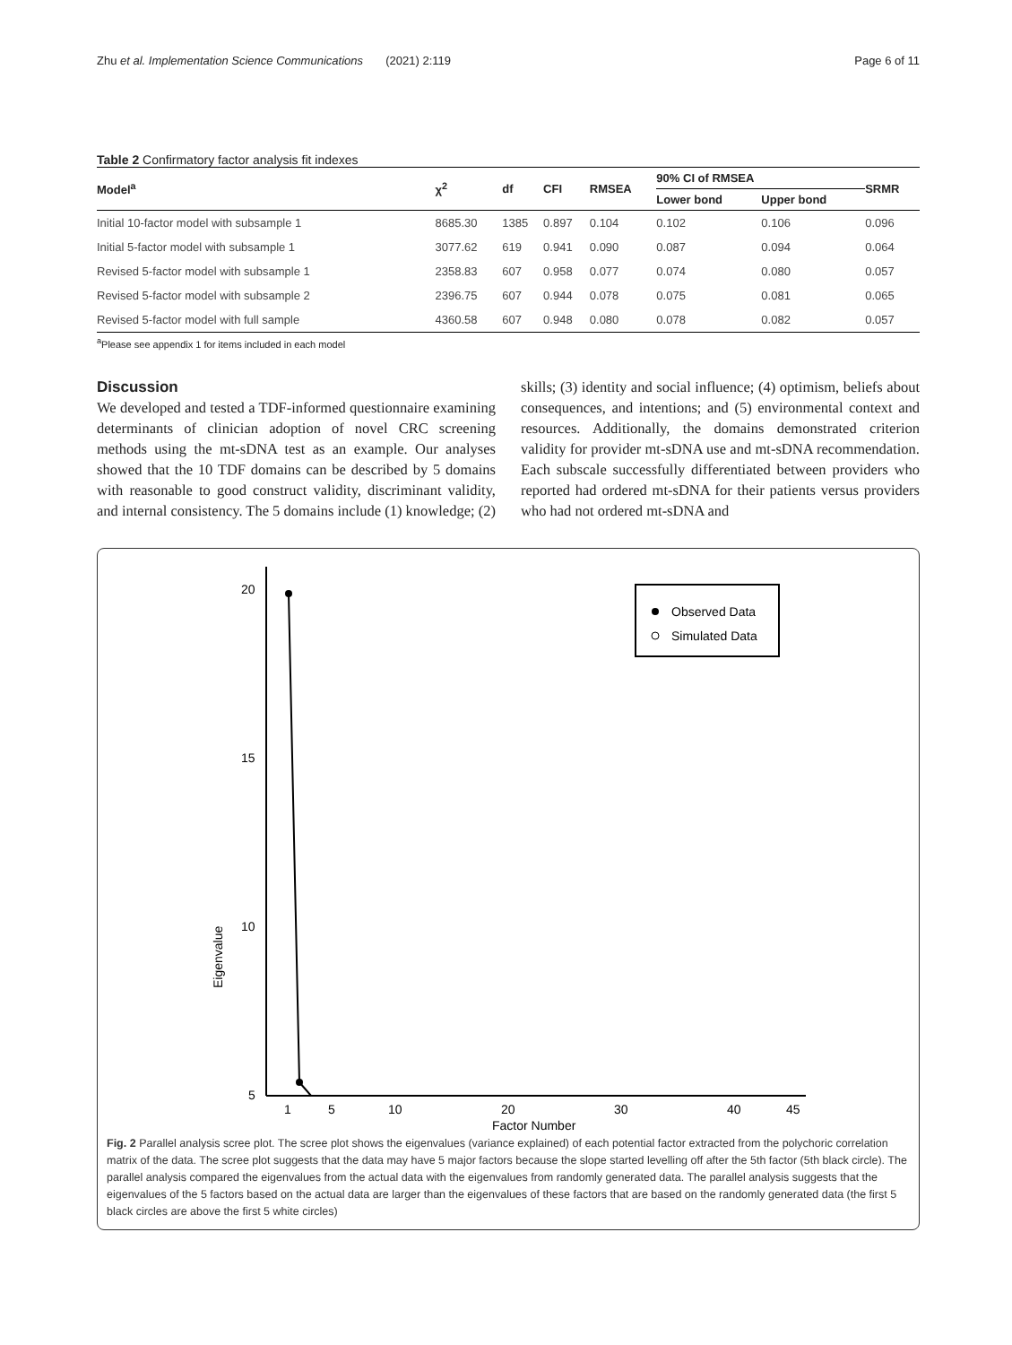Zhu et al. Implementation Science Communications (2021) 2:119 Page 6 of 11
Table 2 Confirmatory factor analysis fit indexes
| Model<sup>a</sup> | χ<sup>2</sup> | df | CFI | RMSEA | 90% CI of RMSEA | | SRMR |
| --- | --- | --- | --- | --- | --- | --- | --- |
| | | | | | Lower bond | Upper bond | |
| Initial 10-factor model with subsample 1 | 8685.30 | 1385 | 0.897 | 0.104 | 0.102 | 0.106 | 0.096 |
| Initial 5-factor model with subsample 1 | 3077.62 | 619 | 0.941 | 0.090 | 0.087 | 0.094 | 0.064 |
| Revised 5-factor model with subsample 1 | 2358.83 | 607 | 0.958 | 0.077 | 0.074 | 0.080 | 0.057 |
| Revised 5-factor model with subsample 2 | 2396.75 | 607 | 0.944 | 0.078 | 0.075 | 0.081 | 0.065 |
| Revised 5-factor model with full sample | 4360.58 | 607 | 0.948 | 0.080 | 0.078 | 0.082 | 0.057 |
<sup>a</sup> Please see appendix 1 for items included in each model
Discussion
We developed and tested a TDF-informed questionnaire examining determinants of clinician adoption of novel CRC screening methods using the mt-sDNA test as an example. Our analyses showed that the 10 TDF domains can be described by 5 domains with reasonable to good construct validity, discriminant validity, and internal consistency. The 5 domains include (1) knowledge; (2)
skills; (3) identity and social influence; (4) optimism, beliefs about consequences, and intentions; and (5) environmental context and resources. Additionally, the domains demonstrated criterion validity for provider mt-sDNA use and mt-sDNA recommendation. Each subscale successfully differentiated between providers who reported had ordered mt-sDNA for their patients versus providers who had not ordered mt-sDNA and
20
15
10
5
Eigenvalue
Eigenvalue
1
5
10
20
30
40
45
Factor Number
Observed Data
Simulated Data
Fig. 2 Parallel analysis scree plot. The scree plot shows the eigenvalues (variance explained) of each potential factor extracted from the polychoric correlation matrix of the data. The scree plot suggests that the data may have 5 major factors because the slope started levelling off after the 5th factor (5th black circle). The parallel analysis compared the eigenvalues from the actual data with the eigenvalues from randomly generated data. The parallel analysis suggests that the eigenvalues of the 5 factors based on the actual data are larger than the eigenvalues of these factors that are based on the randomly generated data (the first 5 black circles are above the first 5 white circles)